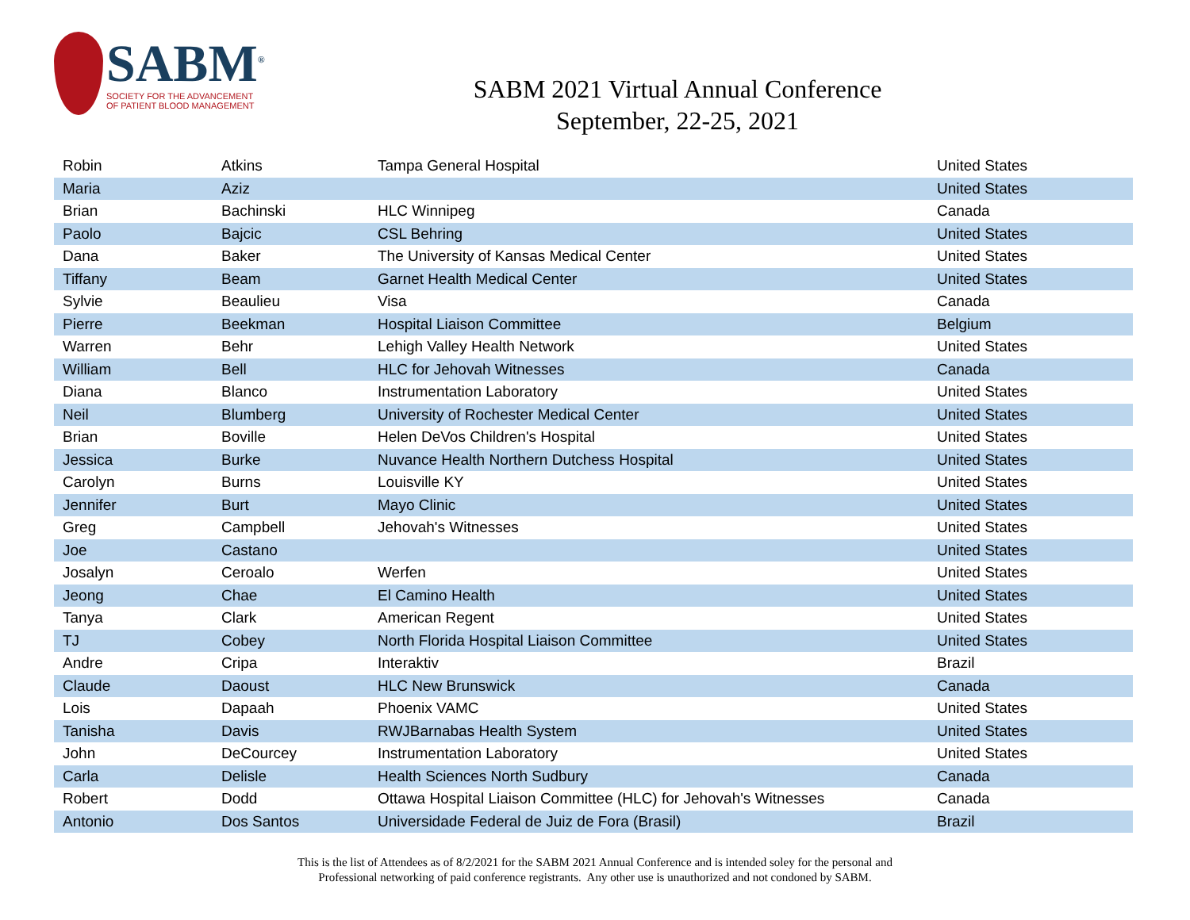SABM<sup>®</sup>
SOCIETY FOR THE ADVANCEMENT
OF PATIENT BLOOD MANAGEMENT
SABM 2021 Virtual Annual Conference
September, 22-25, 2021
| Robin | Atkins | Tampa General Hospital | United States |
| Maria | Aziz | | United States |
| Brian | Bachinski | HLC Winnipeg | Canada |
| Paolo | Bajcic | CSL Behring | United States |
| Dana | Baker | The University of Kansas Medical Center | United States |
| Tiffany | Beam | Garnet Health Medical Center | United States |
| Sylvie | Beaulieu | Visa | Canada |
| Pierre | Beekman | Hospital Liaison Committee | Belgium |
| Warren | Behr | Lehigh Valley Health Network | United States |
| William | Bell | HLC for Jehovah Witnesses | Canada |
| Diana | Blanco | Instrumentation Laboratory | United States |
| Neil | Blumberg | University of Rochester Medical Center | United States |
| Brian | Boville | Helen DeVos Children's Hospital | United States |
| Jessica | Burke | Nuvance Health Northern Dutchess Hospital | United States |
| Carolyn | Burns | Louisville KY | United States |
| Jennifer | Burt | Mayo Clinic | United States |
| Greg | Campbell | Jehovah's Witnesses | United States |
| Joe | Castano | | United States |
| Josalyn | Ceroalo | Werfen | United States |
| Jeong | Chae | El Camino Health | United States |
| Tanya | Clark | American Regent | United States |
| TJ | Cobey | North Florida Hospital Liaison Committee | United States |
| Andre | Cripa | Interaktiv | Brazil |
| Claude | Daoust | HLC New Brunswick | Canada |
| Lois | Dapaah | Phoenix VAMC | United States |
| Tanisha | Davis | RWJBarnabas Health System | United States |
| John | DeCourcey | Instrumentation Laboratory | United States |
| Carla | Delisle | Health Sciences North Sudbury | Canada |
| Robert | Dodd | Ottawa Hospital Liaison Committee (HLC) for Jehovah's Witnesses | Canada |
| Antonio | Dos Santos | Universidade Federal de Juiz de Fora (Brasil) | Brazil |
This is the list of Attendees as of 8/2/2021 for the SABM 2021 Annual Conference and is intended soley for the personal and
Professional networking of paid conference registrants. Any other use is unauthorized and not condoned by SABM.